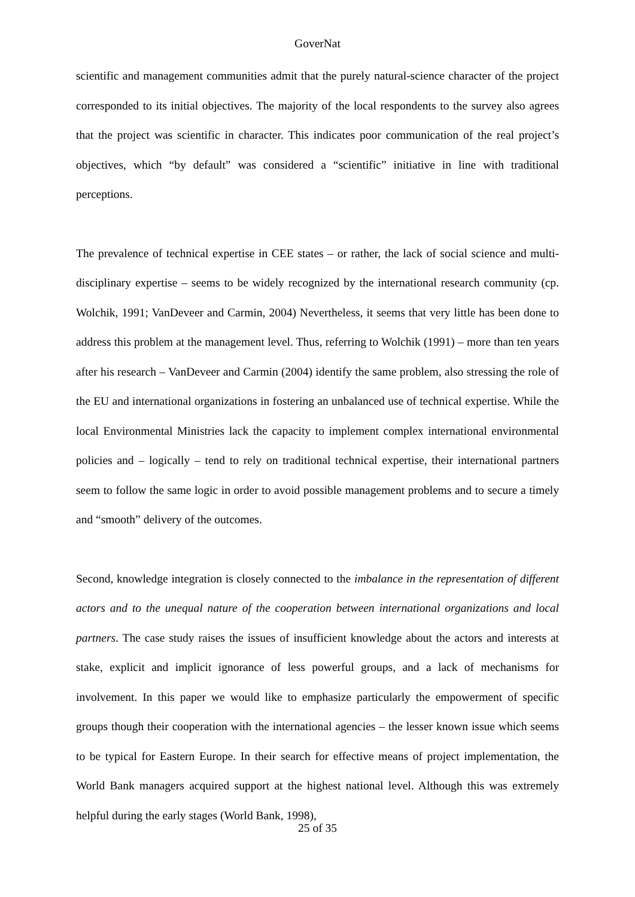GoverNat
scientific and management communities admit that the purely natural-science character of the project corresponded to its initial objectives. The majority of the local respondents to the survey also agrees that the project was scientific in character. This indicates poor communication of the real project’s objectives, which “by default” was considered a “scientific” initiative in line with traditional perceptions.
The prevalence of technical expertise in CEE states – or rather, the lack of social science and multi-disciplinary expertise – seems to be widely recognized by the international research community (cp. Wolchik, 1991; VanDeveer and Carmin, 2004) Nevertheless, it seems that very little has been done to address this problem at the management level. Thus, referring to Wolchik (1991) – more than ten years after his research – VanDeveer and Carmin (2004) identify the same problem, also stressing the role of the EU and international organizations in fostering an unbalanced use of technical expertise. While the local Environmental Ministries lack the capacity to implement complex international environmental policies and – logically – tend to rely on traditional technical expertise, their international partners seem to follow the same logic in order to avoid possible management problems and to secure a timely and “smooth” delivery of the outcomes.
Second, knowledge integration is closely connected to the imbalance in the representation of different actors and to the unequal nature of the cooperation between international organizations and local partners. The case study raises the issues of insufficient knowledge about the actors and interests at stake, explicit and implicit ignorance of less powerful groups, and a lack of mechanisms for involvement. In this paper we would like to emphasize particularly the empowerment of specific groups though their cooperation with the international agencies – the lesser known issue which seems to be typical for Eastern Europe. In their search for effective means of project implementation, the World Bank managers acquired support at the highest national level. Although this was extremely helpful during the early stages (World Bank, 1998),
25 of 35